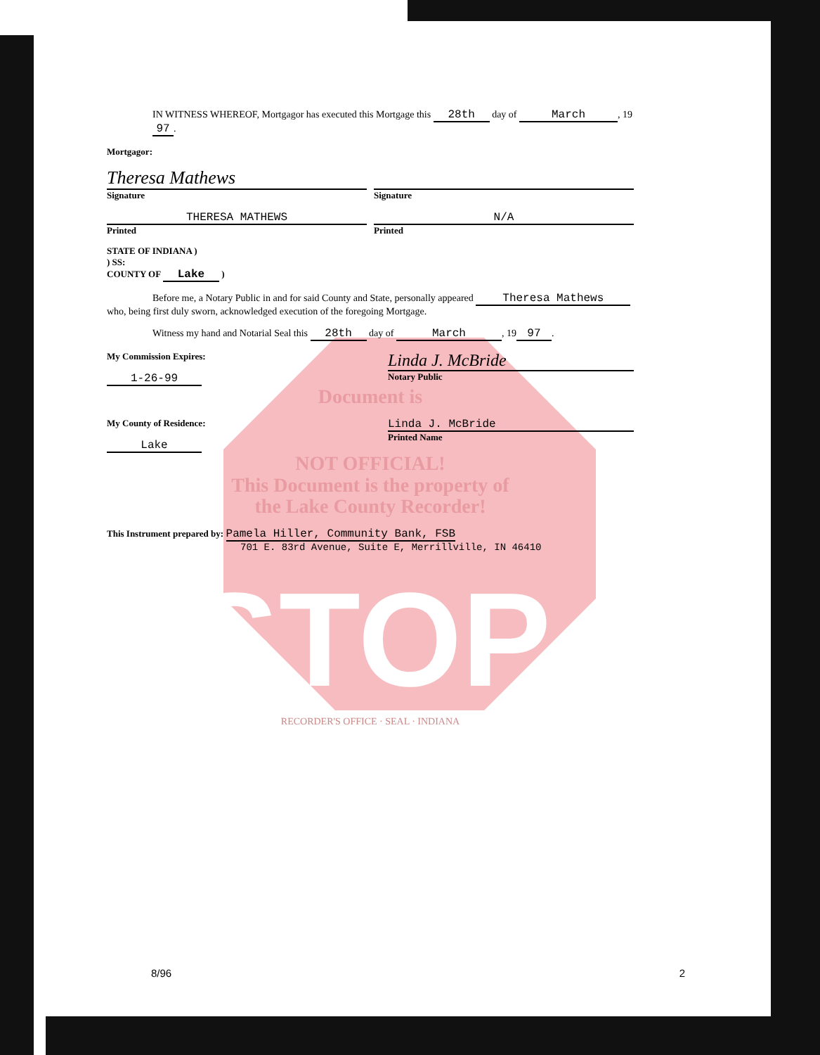IN WITNESS WHEREOF, Mortgagor has executed this Mortgage this 28th day of March, 19 97.
Mortgagor:
Theresa Mathews
Signature
Signature
THERESA MATHEWS
Printed
N/A
Printed
STATE OF INDIANA )
) SS:
COUNTY OF Lake )
Before me, a Notary Public in and for said County and State, personally appeared Theresa Mathews
who, being first duly sworn, acknowledged execution of the foregoing Mortgage.
Witness my hand and Notarial Seal this 28th day of March, 19 97.
My Commission Expires:
1-26-99
Linda J. McBride
Notary Public
Document is
My County of Residence:
Lake
Linda J. McBride
Printed Name
NOT OFFICIAL!
This Document is the property of
the Lake County Recorder!
This Instrument prepared by: Pamela Hiller, Community Bank, FSB
701 E. 83rd Avenue, Suite E, Merrillville, IN 46410
STOP
RECORDER'S OFFICE · SEAL · INDIANA
8/96 2